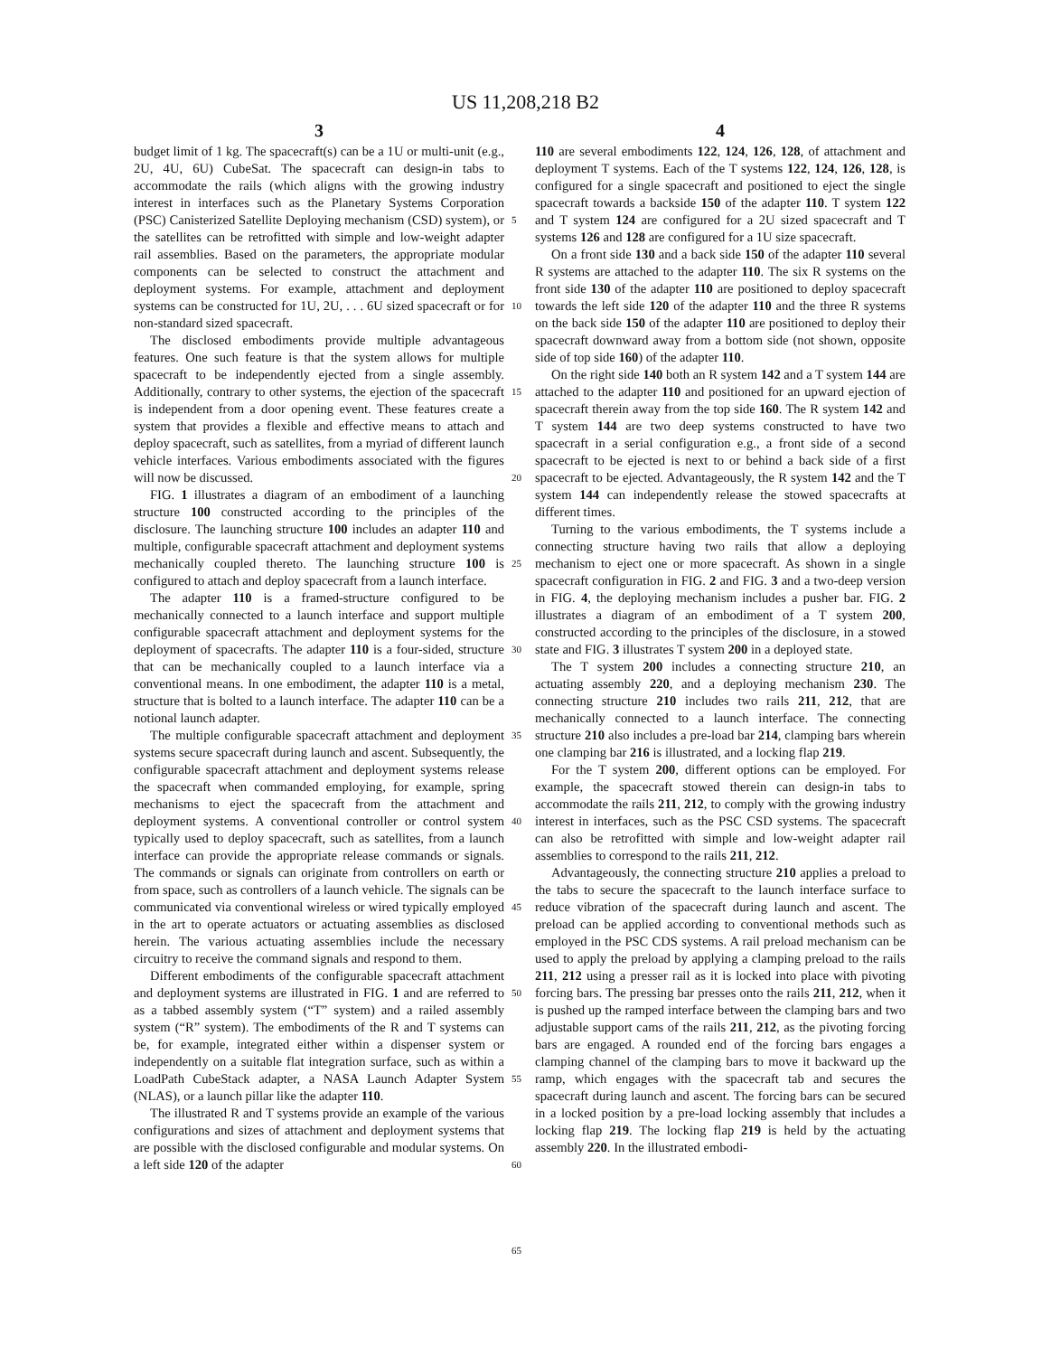US 11,208,218 B2
3
budget limit of 1 kg. The spacecraft(s) can be a 1U or multi-unit (e.g., 2U, 4U, 6U) CubeSat. The spacecraft can design-in tabs to accommodate the rails (which aligns with the growing industry interest in interfaces such as the Planetary Systems Corporation (PSC) Canisterized Satellite Deploying mechanism (CSD) system), or the satellites can be retrofitted with simple and low-weight adapter rail assemblies. Based on the parameters, the appropriate modular components can be selected to construct the attachment and deployment systems. For example, attachment and deployment systems can be constructed for 1U, 2U, . . . 6U sized spacecraft or for non-standard sized spacecraft.
The disclosed embodiments provide multiple advantageous features. One such feature is that the system allows for multiple spacecraft to be independently ejected from a single assembly. Additionally, contrary to other systems, the ejection of the spacecraft is independent from a door opening event. These features create a system that provides a flexible and effective means to attach and deploy spacecraft, such as satellites, from a myriad of different launch vehicle interfaces. Various embodiments associated with the figures will now be discussed.
FIG. 1 illustrates a diagram of an embodiment of a launching structure 100 constructed according to the principles of the disclosure. The launching structure 100 includes an adapter 110 and multiple, configurable spacecraft attachment and deployment systems mechanically coupled thereto. The launching structure 100 is configured to attach and deploy spacecraft from a launch interface.
The adapter 110 is a framed-structure configured to be mechanically connected to a launch interface and support multiple configurable spacecraft attachment and deployment systems for the deployment of spacecrafts. The adapter 110 is a four-sided, structure that can be mechanically coupled to a launch interface via a conventional means. In one embodiment, the adapter 110 is a metal, structure that is bolted to a launch interface. The adapter 110 can be a notional launch adapter.
The multiple configurable spacecraft attachment and deployment systems secure spacecraft during launch and ascent. Subsequently, the configurable spacecraft attachment and deployment systems release the spacecraft when commanded employing, for example, spring mechanisms to eject the spacecraft from the attachment and deployment systems. A conventional controller or control system typically used to deploy spacecraft, such as satellites, from a launch interface can provide the appropriate release commands or signals. The commands or signals can originate from controllers on earth or from space, such as controllers of a launch vehicle. The signals can be communicated via conventional wireless or wired typically employed in the art to operate actuators or actuating assemblies as disclosed herein. The various actuating assemblies include the necessary circuitry to receive the command signals and respond to them.
Different embodiments of the configurable spacecraft attachment and deployment systems are illustrated in FIG. 1 and are referred to as a tabbed assembly system (“T” system) and a railed assembly system (“R” system). The embodiments of the R and T systems can be, for example, integrated either within a dispenser system or independently on a suitable flat integration surface, such as within a LoadPath CubeStack adapter, a NASA Launch Adapter System (NLAS), or a launch pillar like the adapter 110.
The illustrated R and T systems provide an example of the various configurations and sizes of attachment and deployment systems that are possible with the disclosed configurable and modular systems. On a left side 120 of the adapter
4
110 are several embodiments 122, 124, 126, 128, of attachment and deployment T systems. Each of the T systems 122, 124, 126, 128, is configured for a single spacecraft and positioned to eject the single spacecraft towards a backside 150 of the adapter 110. T system 122 and T system 124 are configured for a 2U sized spacecraft and T systems 126 and 128 are configured for a 1U size spacecraft.
On a front side 130 and a back side 150 of the adapter 110 several R systems are attached to the adapter 110. The six R systems on the front side 130 of the adapter 110 are positioned to deploy spacecraft towards the left side 120 of the adapter 110 and the three R systems on the back side 150 of the adapter 110 are positioned to deploy their spacecraft downward away from a bottom side (not shown, opposite side of top side 160) of the adapter 110.
On the right side 140 both an R system 142 and a T system 144 are attached to the adapter 110 and positioned for an upward ejection of spacecraft therein away from the top side 160. The R system 142 and T system 144 are two deep systems constructed to have two spacecraft in a serial configuration e.g., a front side of a second spacecraft to be ejected is next to or behind a back side of a first spacecraft to be ejected. Advantageously, the R system 142 and the T system 144 can independently release the stowed spacecrafts at different times.
Turning to the various embodiments, the T systems include a connecting structure having two rails that allow a deploying mechanism to eject one or more spacecraft. As shown in a single spacecraft configuration in FIG. 2 and FIG. 3 and a two-deep version in FIG. 4, the deploying mechanism includes a pusher bar. FIG. 2 illustrates a diagram of an embodiment of a T system 200, constructed according to the principles of the disclosure, in a stowed state and FIG. 3 illustrates T system 200 in a deployed state.
The T system 200 includes a connecting structure 210, an actuating assembly 220, and a deploying mechanism 230. The connecting structure 210 includes two rails 211, 212, that are mechanically connected to a launch interface. The connecting structure 210 also includes a pre-load bar 214, clamping bars wherein one clamping bar 216 is illustrated, and a locking flap 219.
For the T system 200, different options can be employed. For example, the spacecraft stowed therein can design-in tabs to accommodate the rails 211, 212, to comply with the growing industry interest in interfaces, such as the PSC CSD systems. The spacecraft can also be retrofitted with simple and low-weight adapter rail assemblies to correspond to the rails 211, 212.
Advantageously, the connecting structure 210 applies a preload to the tabs to secure the spacecraft to the launch interface surface to reduce vibration of the spacecraft during launch and ascent. The preload can be applied according to conventional methods such as employed in the PSC CDS systems. A rail preload mechanism can be used to apply the preload by applying a clamping preload to the rails 211, 212 using a presser rail as it is locked into place with pivoting forcing bars. The pressing bar presses onto the rails 211, 212, when it is pushed up the ramped interface between the clamping bars and two adjustable support cams of the rails 211, 212, as the pivoting forcing bars are engaged. A rounded end of the forcing bars engages a clamping channel of the clamping bars to move it backward up the ramp, which engages with the spacecraft tab and secures the spacecraft during launch and ascent. The forcing bars can be secured in a locked position by a pre-load locking assembly that includes a locking flap 219. The locking flap 219 is held by the actuating assembly 220. In the illustrated embodi-
5
10
15
20
25
30
35
40
45
50
55
60
65